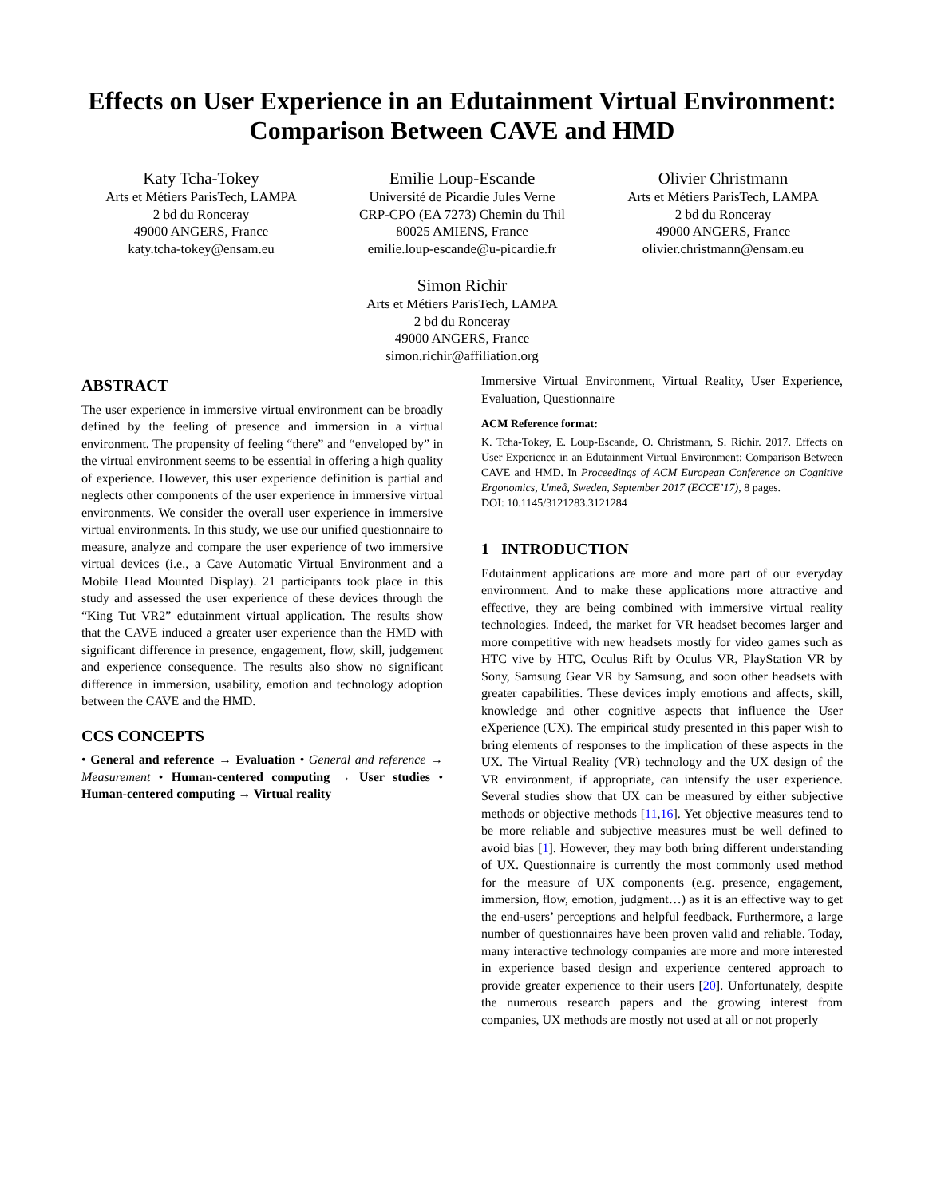Effects on User Experience in an Edutainment Virtual Environment: Comparison Between CAVE and HMD
Katy Tcha-Tokey
Arts et Métiers ParisTech, LAMPA
2 bd du Ronceray
49000 ANGERS, France
katy.tcha-tokey@ensam.eu
Emilie Loup-Escande
Université de Picardie Jules Verne
CRP-CPO (EA 7273) Chemin du Thil
80025 AMIENS, France
emilie.loup-escande@u-picardie.fr
Olivier Christmann
Arts et Métiers ParisTech, LAMPA
2 bd du Ronceray
49000 ANGERS, France
olivier.christmann@ensam.eu
Simon Richir
Arts et Métiers ParisTech, LAMPA
2 bd du Ronceray
49000 ANGERS, France
simon.richir@affiliation.org
ABSTRACT
The user experience in immersive virtual environment can be broadly defined by the feeling of presence and immersion in a virtual environment. The propensity of feeling “there” and “enveloped by” in the virtual environment seems to be essential in offering a high quality of experience. However, this user experience definition is partial and neglects other components of the user experience in immersive virtual environments. We consider the overall user experience in immersive virtual environments. In this study, we use our unified questionnaire to measure, analyze and compare the user experience of two immersive virtual devices (i.e., a Cave Automatic Virtual Environment and a Mobile Head Mounted Display). 21 participants took place in this study and assessed the user experience of these devices through the “King Tut VR2” edutainment virtual application. The results show that the CAVE induced a greater user experience than the HMD with significant difference in presence, engagement, flow, skill, judgement and experience consequence. The results also show no significant difference in immersion, usability, emotion and technology adoption between the CAVE and the HMD.
CCS CONCEPTS
• General and reference → Evaluation • General and reference → Measurement • Human-centered computing → User studies • Human-centered computing → Virtual reality
Immersive Virtual Environment, Virtual Reality, User Experience, Evaluation, Questionnaire
ACM Reference format:
K. Tcha-Tokey, E. Loup-Escande, O. Christmann, S. Richir. 2017. Effects on User Experience in an Edutainment Virtual Environment: Comparison Between CAVE and HMD. In Proceedings of ACM European Conference on Cognitive Ergonomics, Umeå, Sweden, September 2017 (ECCE’17), 8 pages.
DOI: 10.1145/3121283.3121284
1 INTRODUCTION
Edutainment applications are more and more part of our everyday environment. And to make these applications more attractive and effective, they are being combined with immersive virtual reality technologies. Indeed, the market for VR headset becomes larger and more competitive with new headsets mostly for video games such as HTC vive by HTC, Oculus Rift by Oculus VR, PlayStation VR by Sony, Samsung Gear VR by Samsung, and soon other headsets with greater capabilities. These devices imply emotions and affects, skill, knowledge and other cognitive aspects that influence the User eXperience (UX). The empirical study presented in this paper wish to bring elements of responses to the implication of these aspects in the UX. The Virtual Reality (VR) technology and the UX design of the VR environment, if appropriate, can intensify the user experience. Several studies show that UX can be measured by either subjective methods or objective methods [11,16]. Yet objective measures tend to be more reliable and subjective measures must be well defined to avoid bias [1]. However, they may both bring different understanding of UX. Questionnaire is currently the most commonly used method for the measure of UX components (e.g. presence, engagement, immersion, flow, emotion, judgment…) as it is an effective way to get the end-users’ perceptions and helpful feedback. Furthermore, a large number of questionnaires have been proven valid and reliable. Today, many interactive technology companies are more and more interested in experience based design and experience centered approach to provide greater experience to their users [20]. Unfortunately, despite the numerous research papers and the growing interest from companies, UX methods are mostly not used at all or not properly